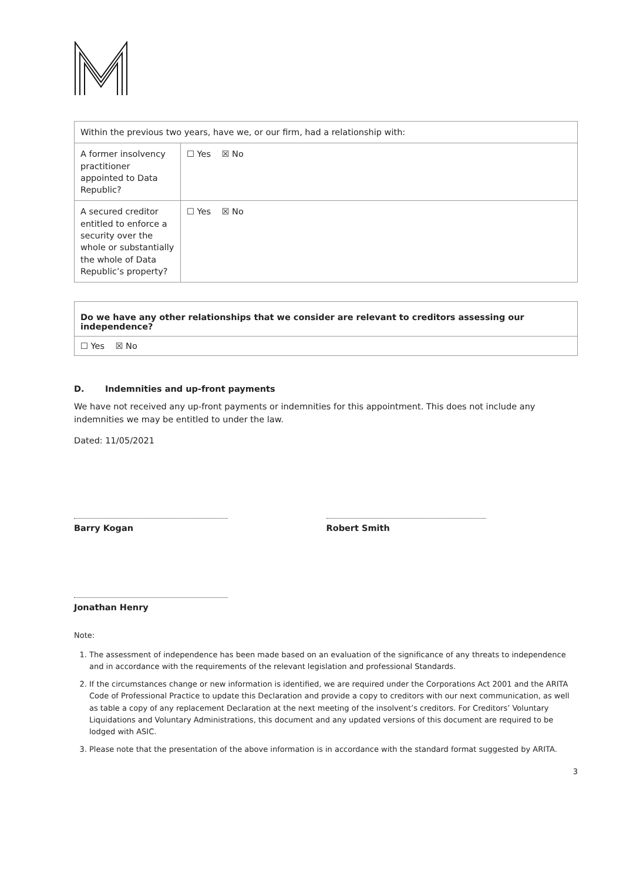| Within the previous two years, have we, or our firm, had a relationship with: | |
| A former insolvency practitioner appointed to Data Republic? | ☐ Yes ☒ No |
| A secured creditor entitled to enforce a security over the whole or substantially the whole of Data Republic’s property? | ☐ Yes ☒ No |
Do we have any other relationships that we consider are relevant to creditors assessing our independence?
☐ Yes ☒ No
D. Indemnities and up-front payments
We have not received any up-front payments or indemnities for this appointment. This does not include any indemnities we may be entitled to under the law.
Dated: 11/05/2021
Barry Kogan Robert Smith
Jonathan Henry
Note:
1. The assessment of independence has been made based on an evaluation of the significance of any threats to independence and in accordance with the requirements of the relevant legislation and professional Standards.
2. If the circumstances change or new information is identified, we are required under the Corporations Act 2001 and the ARITA Code of Professional Practice to update this Declaration and provide a copy to creditors with our next communication, as well as table a copy of any replacement Declaration at the next meeting of the insolvent’s creditors. For Creditors’ Voluntary Liquidations and Voluntary Administrations, this document and any updated versions of this document are required to be lodged with ASIC.
3. Please note that the presentation of the above information is in accordance with the standard format suggested by ARITA.
3